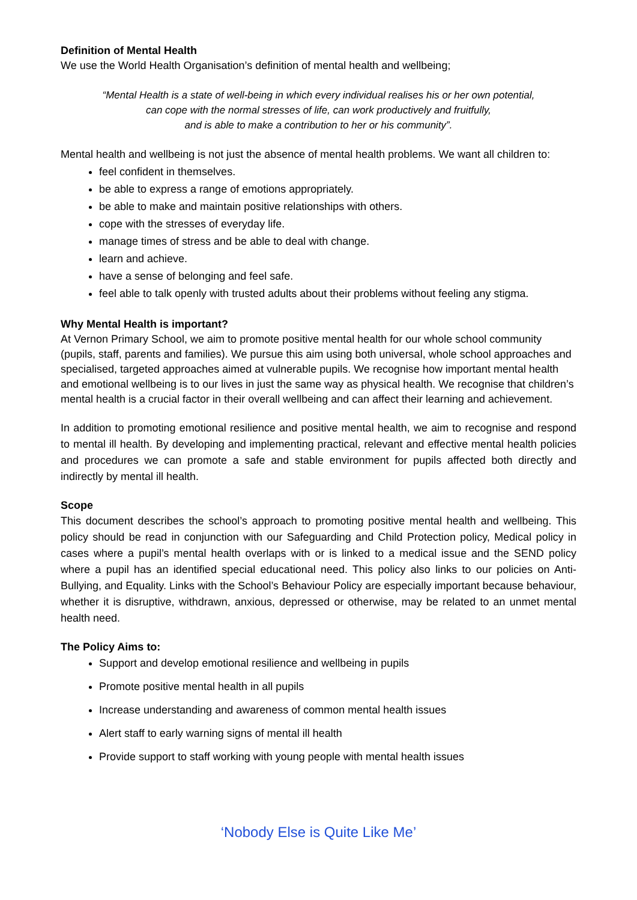Definition of Mental Health
We use the World Health Organisation’s definition of mental health and wellbeing;
“Mental Health is a state of well-being in which every individual realises his or her own potential,
can cope with the normal stresses of life, can work productively and fruitfully,
and is able to make a contribution to her or his community”.
Mental health and wellbeing is not just the absence of mental health problems. We want all children to:
feel confident in themselves.
be able to express a range of emotions appropriately.
be able to make and maintain positive relationships with others.
cope with the stresses of everyday life.
manage times of stress and be able to deal with change.
learn and achieve.
have a sense of belonging and feel safe.
feel able to talk openly with trusted adults about their problems without feeling any stigma.
Why Mental Health is important?
At Vernon Primary School, we aim to promote positive mental health for our whole school community (pupils, staff, parents and families). We pursue this aim using both universal, whole school approaches and specialised, targeted approaches aimed at vulnerable pupils. We recognise how important mental health and emotional wellbeing is to our lives in just the same way as physical health. We recognise that children’s mental health is a crucial factor in their overall wellbeing and can affect their learning and achievement.
In addition to promoting emotional resilience and positive mental health, we aim to recognise and respond to mental ill health. By developing and implementing practical, relevant and effective mental health policies and procedures we can promote a safe and stable environment for pupils affected both directly and indirectly by mental ill health.
Scope
This document describes the school’s approach to promoting positive mental health and wellbeing. This policy should be read in conjunction with our Safeguarding and Child Protection policy, Medical policy in cases where a pupil’s mental health overlaps with or is linked to a medical issue and the SEND policy where a pupil has an identified special educational need. This policy also links to our policies on Anti-Bullying, and Equality. Links with the School’s Behaviour Policy are especially important because behaviour, whether it is disruptive, withdrawn, anxious, depressed or otherwise, may be related to an unmet mental health need.
The Policy Aims to:
Support and develop emotional resilience and wellbeing in pupils
Promote positive mental health in all pupils
Increase understanding and awareness of common mental health issues
Alert staff to early warning signs of mental ill health
Provide support to staff working with young people with mental health issues
‘Nobody Else is Quite Like Me’